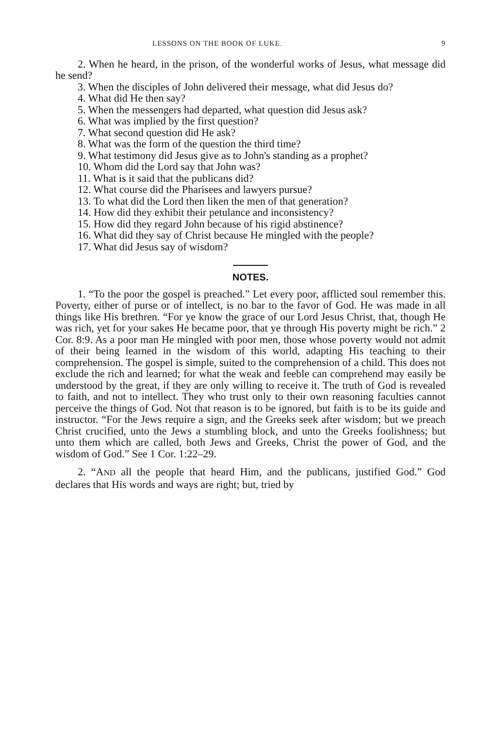LESSONS ON THE BOOK OF LUKE. 9
2. When he heard, in the prison, of the wonderful works of Jesus, what message did he send?
3. When the disciples of John delivered their message, what did Jesus do?
4. What did He then say?
5. When the messengers had departed, what question did Jesus ask?
6. What was implied by the first question?
7. What second question did He ask?
8. What was the form of the question the third time?
9. What testimony did Jesus give as to John's standing as a prophet?
10. Whom did the Lord say that John was?
11. What is it said that the publicans did?
12. What course did the Pharisees and lawyers pursue?
13. To what did the Lord then liken the men of that generation?
14. How did they exhibit their petulance and inconsistency?
15. How did they regard John because of his rigid abstinence?
16. What did they say of Christ because He mingled with the people?
17. What did Jesus say of wisdom?
NOTES.
1. “To the poor the gospel is preached.” Let every poor, afflicted soul remember this. Poverty, either of purse or of intellect, is no bar to the favor of God. He was made in all things like His brethren. “For ye know the grace of our Lord Jesus Christ, that, though He was rich, yet for your sakes He became poor, that ye through His poverty might be rich.” 2 Cor. 8:9. As a poor man He mingled with poor men, those whose poverty would not admit of their being learned in the wisdom of this world, adapting His teaching to their comprehension. The gospel is simple, suited to the comprehension of a child. This does not exclude the rich and learned; for what the weak and feeble can comprehend may easily be understood by the great, if they are only willing to receive it. The truth of God is revealed to faith, and not to intellect. They who trust only to their own reasoning faculties cannot perceive the things of God. Not that reason is to be ignored, but faith is to be its guide and instructor. “For the Jews require a sign, and the Greeks seek after wisdom; but we preach Christ crucified, unto the Jews a stumbling block, and unto the Greeks foolishness; but unto them which are called, both Jews and Greeks, Christ the power of God, and the wisdom of God.” See 1 Cor. 1:22–29.
2. “AND all the people that heard Him, and the publicans, justified God.” God declares that His words and ways are right; but, tried by